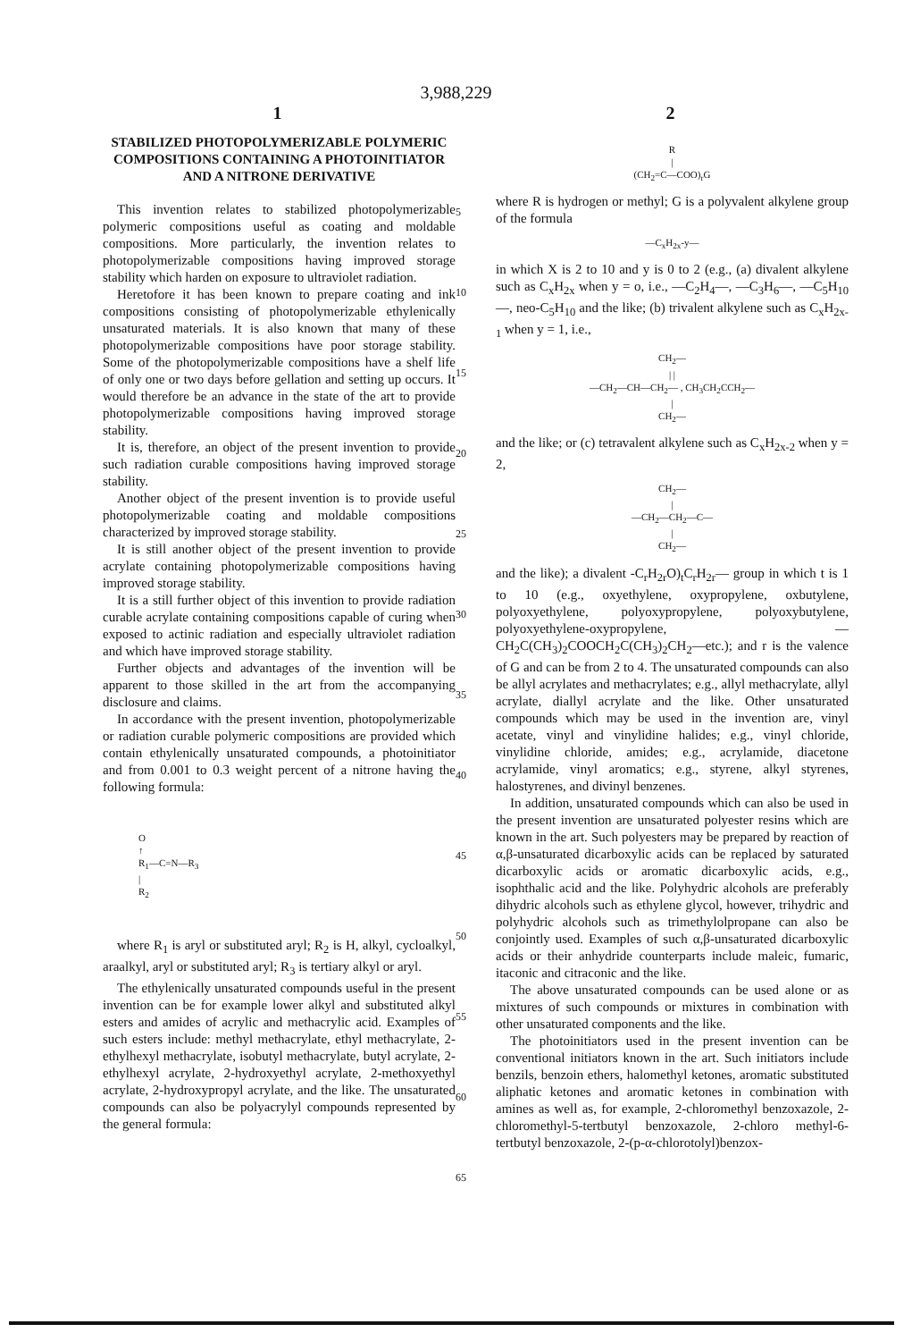3,988,229
1 2
STABILIZED PHOTOPOLYMERIZABLE POLYMERIC COMPOSITIONS CONTAINING A PHOTOINITIATOR AND A NITRONE DERIVATIVE
This invention relates to stabilized photopolymerizable polymeric compositions useful as coating and moldable compositions. More particularly, the invention relates to photopolymerizable compositions having improved storage stability which harden on exposure to ultraviolet radiation.
Heretofore it has been known to prepare coating and ink compositions consisting of photopolymerizable ethylenically unsaturated materials. It is also known that many of these photopolymerizable compositions have poor storage stability. Some of the photopolymerizable compositions have a shelf life of only one or two days before gellation and setting up occurs. It would therefore be an advance in the state of the art to provide photopolymerizable compositions having improved storage stability.
It is, therefore, an object of the present invention to provide such radiation curable compositions having improved storage stability.
Another object of the present invention is to provide useful photopolymerizable coating and moldable compositions characterized by improved storage stability.
It is still another object of the present invention to provide acrylate containing photopolymerizable compositions having improved storage stability.
It is a still further object of this invention to provide radiation curable acrylate containing compositions capable of curing when exposed to actinic radiation and especially ultraviolet radiation and which have improved storage stability.
Further objects and advantages of the invention will be apparent to those skilled in the art from the accompanying disclosure and claims.
In accordance with the present invention, photopolymerizable or radiation curable polymeric compositions are provided which contain ethylenically unsaturated compounds, a photoinitiator and from 0.001 to 0.3 weight percent of a nitrone having the following formula:
O
↑
R<sub>1</sub>—C=N—R<sub>3</sub>
|
R<sub>2</sub>
where R<sub>1</sub> is aryl or substituted aryl; R<sub>2</sub> is H, alkyl, cycloalkyl, araalkyl, aryl or substituted aryl; R<sub>3</sub> is tertiary alkyl or aryl.
The ethylenically unsaturated compounds useful in the present invention can be for example lower alkyl and substituted alkyl esters and amides of acrylic and methacrylic acid. Examples of such esters include: methyl methacrylate, ethyl methacrylate, 2-ethylhexyl methacrylate, isobutyl methacrylate, butyl acrylate, 2-ethylhexyl acrylate, 2-hydroxyethyl acrylate, 2-methoxyethyl acrylate, 2-hydroxypropyl acrylate, and the like. The unsaturated compounds can also be polyacrylyl compounds represented by the general formula:
5
10
15
20
25
30
35
40
45
50
55
60
65
R
|
(CH<sub>2</sub>=C—COO)<sub>r</sub>G
where R is hydrogen or methyl; G is a polyvalent alkylene group of the formula
—C<sub>x</sub>H<sub>2x</sub>-y—
in which X is 2 to 10 and y is 0 to 2 (e.g., (a) divalent alkylene such as C<sub>x</sub>H<sub>2x</sub> when y = o, i.e., —C<sub>2</sub>H<sub>4</sub>—, —C<sub>3</sub>H<sub>6</sub>—, —C<sub>5</sub>H<sub>10</sub>—, neo-C<sub>5</sub>H<sub>10</sub> and the like; (b) trivalent alkylene such as C<sub>x</sub>H<sub>2x-1</sub> when y = 1, i.e.,
CH<sub>2</sub>—
| |
—CH<sub>2</sub>—CH—CH<sub>2</sub>— , CH<sub>3</sub>CH<sub>2</sub>CCH<sub>2</sub>—
|
CH<sub>2</sub>—
and the like; or (c) tetravalent alkylene such as C<sub>x</sub>H<sub>2x-2</sub> when y = 2,
CH<sub>2</sub>—
|
—CH<sub>2</sub>—CH<sub>2</sub>—C—
|
CH<sub>2</sub>—
and the like); a divalent -C<sub>r</sub>H<sub>2r</sub>O)<sub>t</sub>C<sub>r</sub>H<sub>2r</sub>— group in which t is 1 to 10 (e.g., oxyethylene, oxypropylene, oxbutylene, polyoxyethylene, polyoxypropylene, polyoxybutylene, polyoxyethylene-oxypropylene, —CH<sub>2</sub>C(CH<sub>3</sub>)<sub>2</sub>COOCH<sub>2</sub>C(CH<sub>3</sub>)<sub>2</sub>CH<sub>2</sub>—etc.); and r is the valence of G and can be from 2 to 4. The unsaturated compounds can also be allyl acrylates and methacrylates; e.g., allyl methacrylate, allyl acrylate, diallyl acrylate and the like. Other unsaturated compounds which may be used in the invention are, vinyl acetate, vinyl and vinylidine halides; e.g., vinyl chloride, vinylidine chloride, amides; e.g., acrylamide, diacetone acrylamide, vinyl aromatics; e.g., styrene, alkyl styrenes, halostyrenes, and divinyl benzenes.
In addition, unsaturated compounds which can also be used in the present invention are unsaturated polyester resins which are known in the art. Such polyesters may be prepared by reaction of α,β-unsaturated dicarboxylic acids can be replaced by saturated dicarboxylic acids or aromatic dicarboxylic acids, e.g., isophthalic acid and the like. Polyhydric alcohols are preferably dihydric alcohols such as ethylene glycol, however, trihydric and polyhydric alcohols such as trimethylolpropane can also be conjointly used. Examples of such α,β-unsaturated dicarboxylic acids or their anhydride counterparts include maleic, fumaric, itaconic and citraconic and the like.
The above unsaturated compounds can be used alone or as mixtures of such compounds or mixtures in combination with other unsaturated components and the like.
The photoinitiators used in the present invention can be conventional initiators known in the art. Such initiators include benzils, benzoin ethers, halomethyl ketones, aromatic substituted aliphatic ketones and aromatic ketones in combination with amines as well as, for example, 2-chloromethyl benzoxazole, 2-chloromethyl-5-tertbutyl benzoxazole, 2-chloro methyl-6-tertbutyl benzoxazole, 2-(p-α-chlorotolyl)benzox-